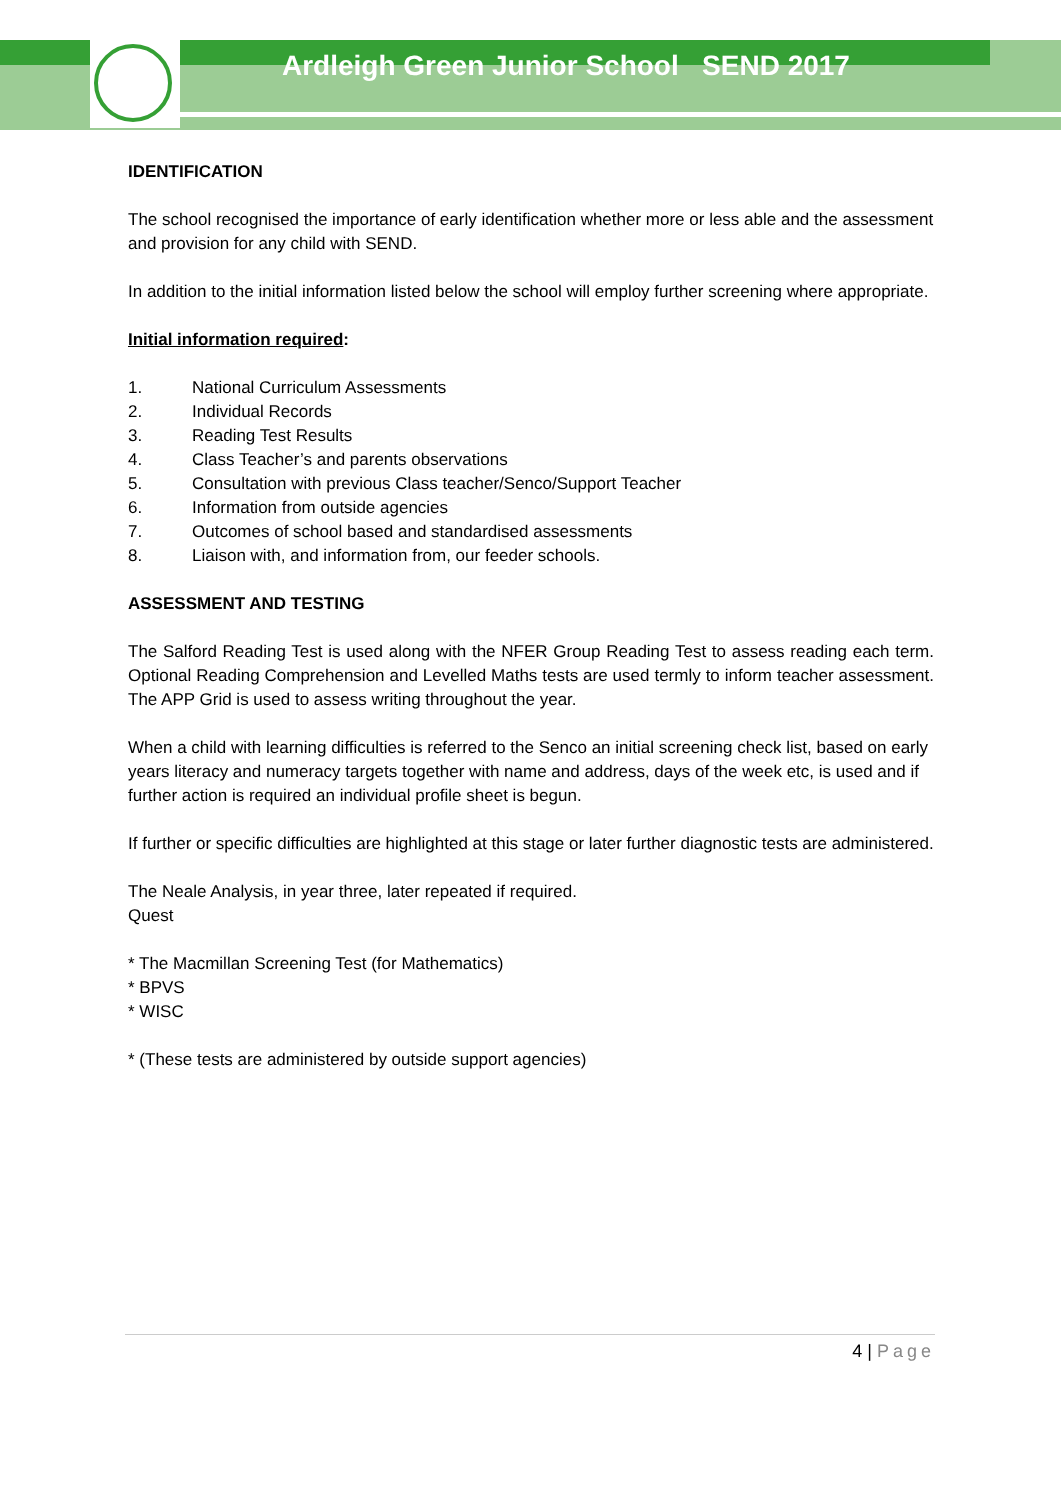Ardleigh Green Junior School SEND 2017
IDENTIFICATION
The school recognised the importance of early identification whether more or less able and the assessment and provision for any child with SEND.
In addition to the initial information listed below the school will employ further screening where appropriate.
Initial information required:
1. National Curriculum Assessments
2. Individual Records
3. Reading Test Results
4. Class Teacher’s and parents observations
5. Consultation with previous Class teacher/Senco/Support Teacher
6. Information from outside agencies
7. Outcomes of school based and standardised assessments
8. Liaison with, and information from, our feeder schools.
ASSESSMENT AND TESTING
The Salford Reading Test is used along with the NFER Group Reading Test to assess reading each term. Optional Reading Comprehension and Levelled Maths tests are used termly to inform teacher assessment. The APP Grid is used to assess writing throughout the year.
When a child with learning difficulties is referred to the Senco an initial screening check list, based on early years literacy and numeracy targets together with name and address, days of the week etc, is used and if further action is required an individual profile sheet is begun.
If further or specific difficulties are highlighted at this stage or later further diagnostic tests are administered.
The Neale Analysis, in year three, later repeated if required.
Quest
* The Macmillan Screening Test (for Mathematics)
* BPVS
* WISC
* (These tests are administered by outside support agencies)
4 | Page